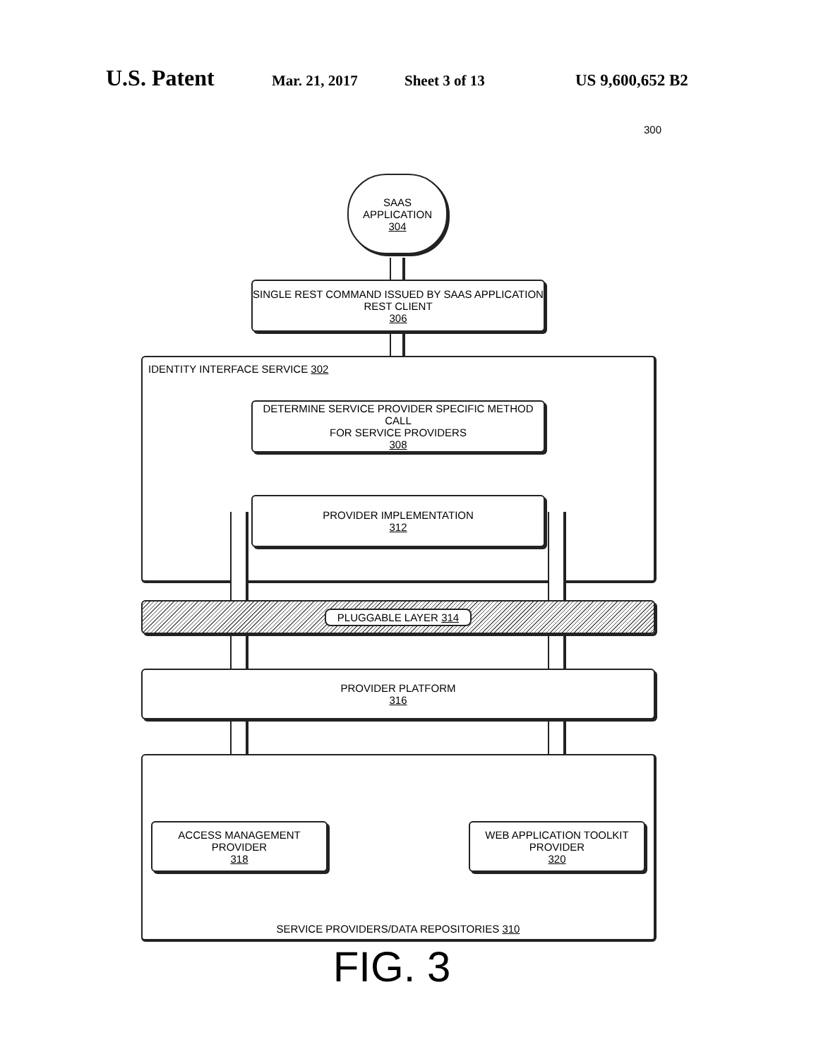U.S. Patent Mar. 21, 2017 Sheet 3 of 13 US 9,600,652 B2
300
SAAS
APPLICATION
304
SINGLE REST COMMAND ISSUED BY SAAS APPLICATION
REST CLIENT
306
IDENTITY INTERFACE SERVICE 302
DETERMINE SERVICE PROVIDER SPECIFIC METHOD CALL
FOR SERVICE PROVIDERS
308
PROVIDER IMPLEMENTATION
312
PLUGGABLE LAYER 314
PROVIDER PLATFORM
316
SERVICE PROVIDERS/DATA REPOSITORIES 310
ACCESS MANAGEMENT
PROVIDER
318
WEB APPLICATION TOOLKIT
PROVIDER
320
FIG. 3